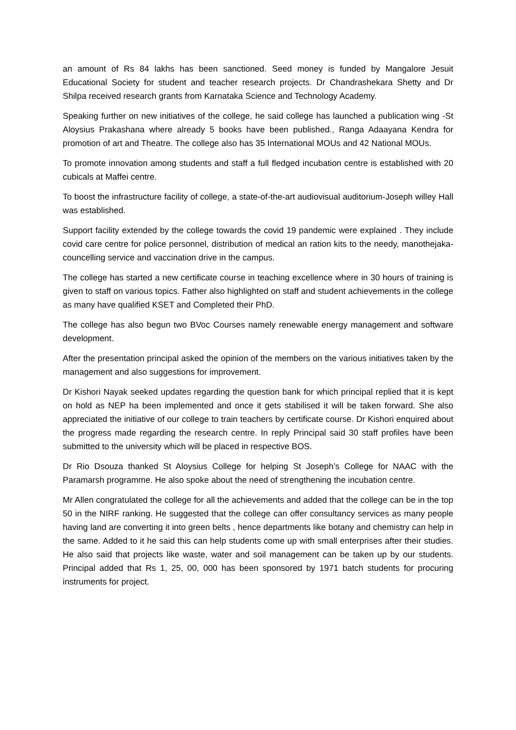an amount of Rs 84 lakhs has been sanctioned. Seed money is funded by Mangalore Jesuit Educational Society for student and teacher research projects. Dr Chandrashekara Shetty and Dr Shilpa received research grants from Karnataka Science and Technology Academy.
Speaking further on new initiatives of the college, he said college has launched a publication wing -St Aloysius Prakashana where already 5 books have been published., Ranga Adaayana Kendra for promotion of art and Theatre. The college also has 35 International MOUs and 42 National MOUs.
To promote innovation among students and staff a full fledged incubation centre is established with 20 cubicals at Maffei centre.
To boost the infrastructure facility of college, a state-of-the-art audiovisual auditorium-Joseph willey Hall was established.
Support facility extended by the college towards the covid 19 pandemic were explained . They include covid care centre for police personnel, distribution of medical an ration kits to the needy, manothejaka- councelling service and vaccination drive in the campus.
The college has started a new certificate course in teaching excellence where in 30 hours of training is given to staff on various topics. Father also highlighted on staff and student achievements in the college as many have qualified KSET and Completed their PhD.
The college has also begun two BVoc Courses namely renewable energy management and software development.
After the presentation principal asked the opinion of the members on the various initiatives taken by the management and also suggestions for improvement.
Dr Kishori Nayak seeked updates regarding the question bank for which principal replied that it is kept on hold as NEP ha been implemented and once it gets stabilised it will be taken forward. She also appreciated the initiative of our college to train teachers by certificate course. Dr Kishori enquired about the progress made regarding the research centre. In reply Principal said 30 staff profiles have been submitted to the university which will be placed in respective BOS.
Dr Rio Dsouza thanked St Aloysius College for helping St Joseph’s College for NAAC with the Paramarsh programme. He also spoke about the need of strengthening the incubation centre.
Mr Allen congratulated the college for all the achievements and added that the college can be in the top 50 in the NIRF ranking. He suggested that the college can offer consultancy services as many people having land are converting it into green belts , hence departments like botany and chemistry can help in the same. Added to it he said this can help students come up with small enterprises after their studies. He also said that projects like waste, water and soil management can be taken up by our students. Principal added that Rs 1, 25, 00, 000 has been sponsored by 1971 batch students for procuring instruments for project.